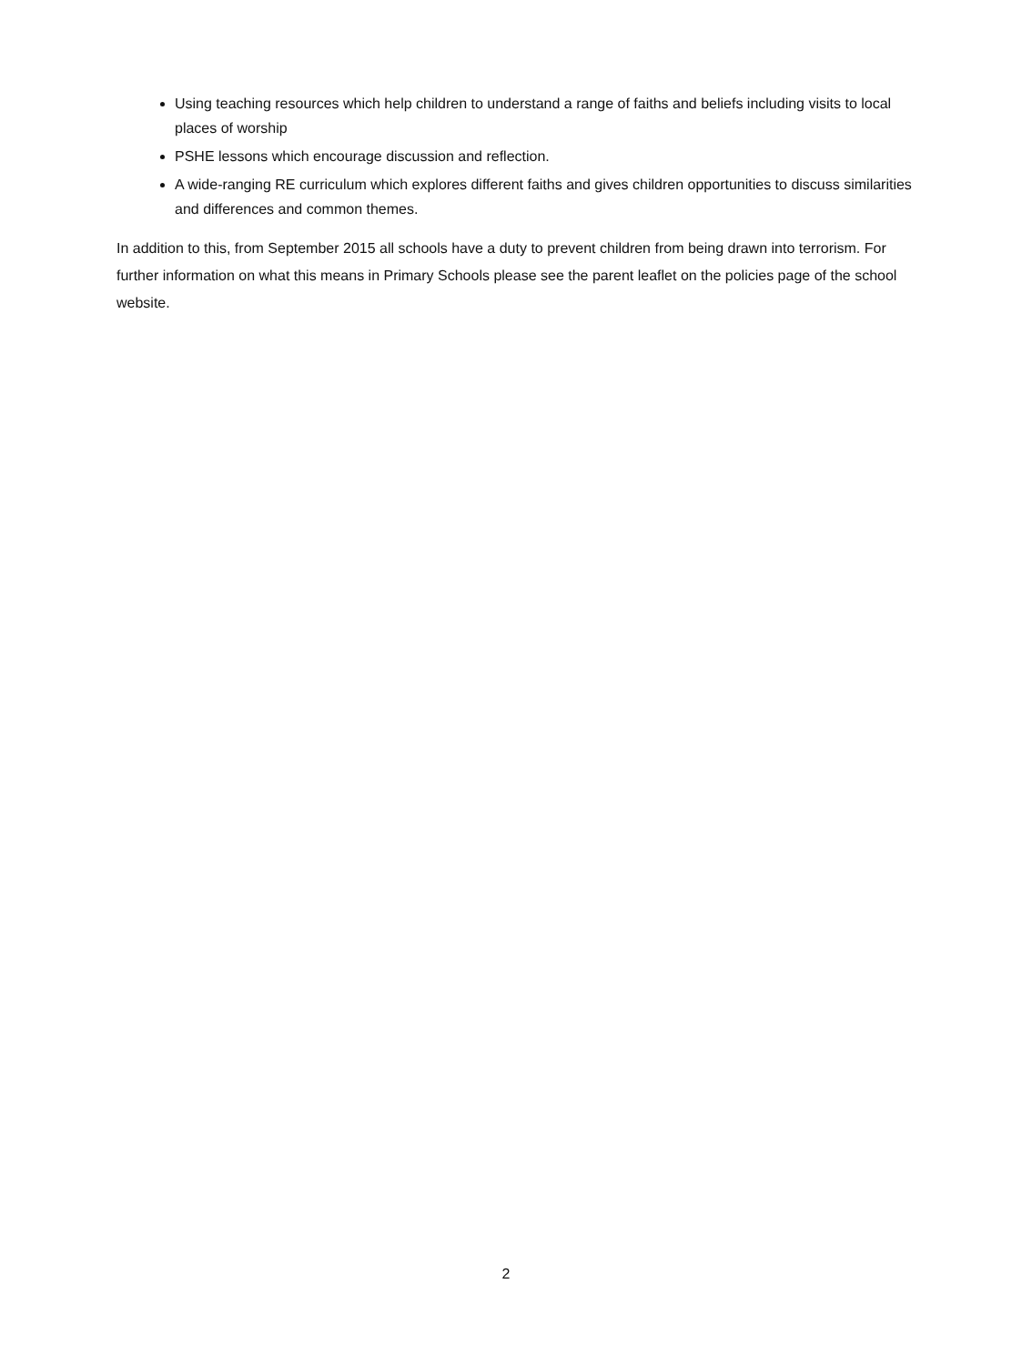Using teaching resources which help children to understand a range of faiths and beliefs including visits to local places of worship
PSHE lessons which encourage discussion and reflection.
A wide-ranging RE curriculum which explores different faiths and gives children opportunities to discuss similarities and differences and common themes.
In addition to this, from September 2015 all schools have a duty to prevent children from being drawn into terrorism. For further information on what this means in Primary Schools please see the parent leaflet on the policies page of the school website.
2